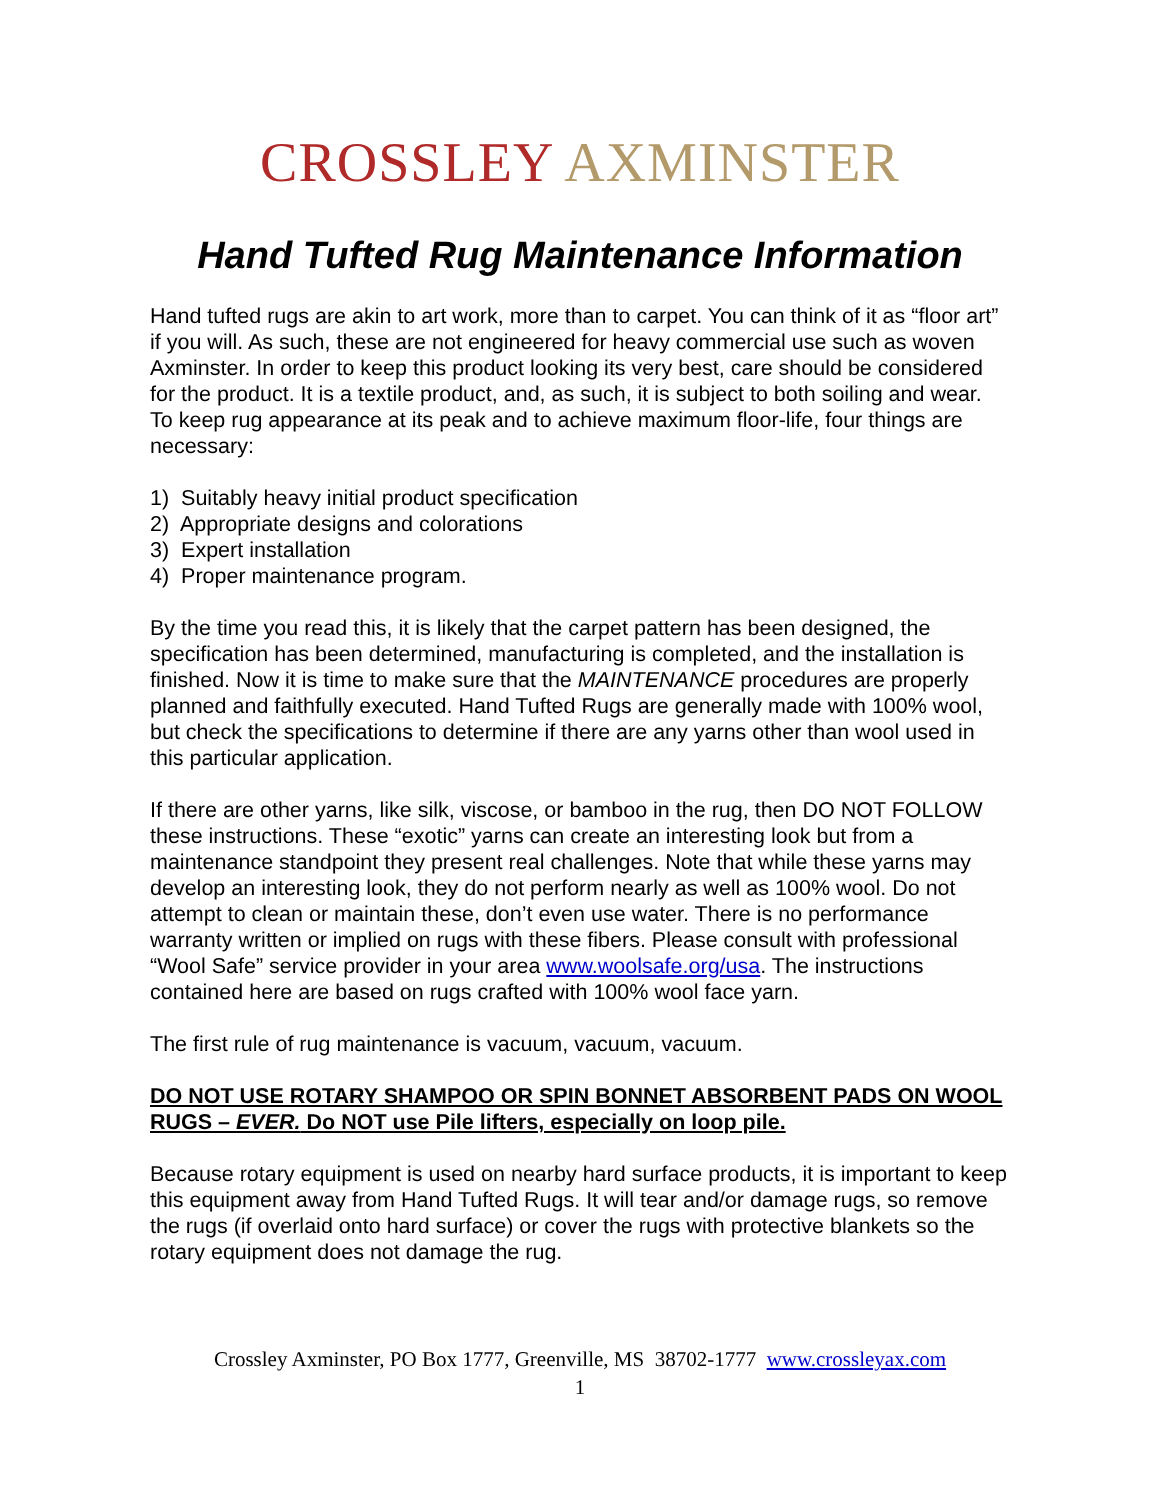CROSSLEY AXMINSTER
Hand Tufted Rug Maintenance Information
Hand tufted rugs are akin to art work, more than to carpet. You can think of it as “floor art” if you will. As such, these are not engineered for heavy commercial use such as woven Axminster. In order to keep this product looking its very best, care should be considered for the product. It is a textile product, and, as such, it is subject to both soiling and wear. To keep rug appearance at its peak and to achieve maximum floor-life, four things are necessary:
1) Suitably heavy initial product specification
2) Appropriate designs and colorations
3) Expert installation
4) Proper maintenance program.
By the time you read this, it is likely that the carpet pattern has been designed, the specification has been determined, manufacturing is completed, and the installation is finished. Now it is time to make sure that the MAINTENANCE procedures are properly planned and faithfully executed. Hand Tufted Rugs are generally made with 100% wool, but check the specifications to determine if there are any yarns other than wool used in this particular application.
If there are other yarns, like silk, viscose, or bamboo in the rug, then DO NOT FOLLOW these instructions. These “exotic” yarns can create an interesting look but from a maintenance standpoint they present real challenges. Note that while these yarns may develop an interesting look, they do not perform nearly as well as 100% wool. Do not attempt to clean or maintain these, don’t even use water. There is no performance warranty written or implied on rugs with these fibers. Please consult with professional “Wool Safe” service provider in your area www.woolsafe.org/usa. The instructions contained here are based on rugs crafted with 100% wool face yarn.
The first rule of rug maintenance is vacuum, vacuum, vacuum.
DO NOT USE ROTARY SHAMPOO OR SPIN BONNET ABSORBENT PADS ON WOOL RUGS – EVER. Do NOT use Pile lifters, especially on loop pile.
Because rotary equipment is used on nearby hard surface products, it is important to keep this equipment away from Hand Tufted Rugs. It will tear and/or damage rugs, so remove the rugs (if overlaid onto hard surface) or cover the rugs with protective blankets so the rotary equipment does not damage the rug.
Crossley Axminster, PO Box 1777, Greenville, MS 38702-1777 www.crossleyax.com
1